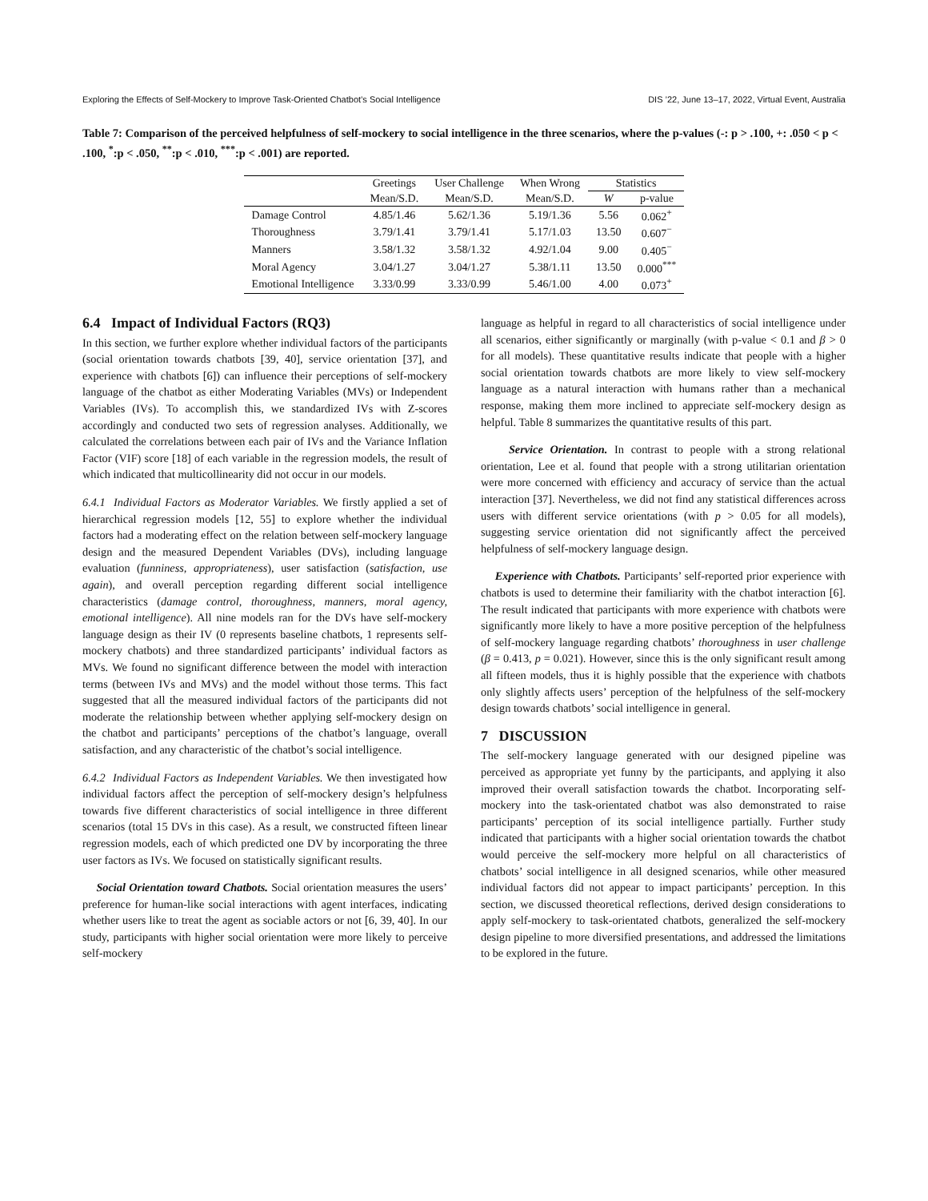Exploring the Effects of Self-Mockery to Improve Task-Oriented Chatbot’s Social Intelligence DIS ’22, June 13–17, 2022, Virtual Event, Australia
Table 7: Comparison of the perceived helpfulness of self-mockery to social intelligence in the three scenarios, where the p-values (-: p > .100, +: .050 < p < .100, <sup>*</sup>:p < .050, <sup>**</sup>:p < .010, <sup>***</sup>:p < .001) are reported.
| | Greetings | User Challenge | When Wrong | Statistics | |
| --- | --- | --- | --- | --- | --- |
| | Mean/S.D. | Mean/S.D. | Mean/S.D. | W | p-value |
| Damage Control | 4.85/1.46 | 5.62/1.36 | 5.19/1.36 | 5.56 | 0.062<sup>+</sup> |
| Thoroughness | 3.79/1.41 | 3.79/1.41 | 5.17/1.03 | 13.50 | 0.607<sup>−</sup> |
| Manners | 3.58/1.32 | 3.58/1.32 | 4.92/1.04 | 9.00 | 0.405<sup>−</sup> |
| Moral Agency | 3.04/1.27 | 3.04/1.27 | 5.38/1.11 | 13.50 | 0.000<sup>***</sup> |
| Emotional Intelligence | 3.33/0.99 | 3.33/0.99 | 5.46/1.00 | 4.00 | 0.073<sup>+</sup> |
6.4 Impact of Individual Factors (RQ3)
In this section, we further explore whether individual factors of the participants (social orientation towards chatbots [39, 40], service orientation [37], and experience with chatbots [6]) can influence their perceptions of self-mockery language of the chatbot as either Moderating Variables (MVs) or Independent Variables (IVs). To accomplish this, we standardized IVs with Z-scores accordingly and conducted two sets of regression analyses. Additionally, we calculated the correlations between each pair of IVs and the Variance Inflation Factor (VIF) score [18] of each variable in the regression models, the result of which indicated that multicollinearity did not occur in our models.
6.4.1 Individual Factors as Moderator Variables. We firstly applied a set of hierarchical regression models [12, 55] to explore whether the individual factors had a moderating effect on the relation between self-mockery language design and the measured Dependent Variables (DVs), including language evaluation (funniness, appropriateness), user satisfaction (satisfaction, use again), and overall perception regarding different social intelligence characteristics (damage control, thoroughness, manners, moral agency, emotional intelligence). All nine models ran for the DVs have self-mockery language design as their IV (0 represents baseline chatbots, 1 represents self-mockery chatbots) and three standardized participants’ individual factors as MVs. We found no significant difference between the model with interaction terms (between IVs and MVs) and the model without those terms. This fact suggested that all the measured individual factors of the participants did not moderate the relationship between whether applying self-mockery design on the chatbot and participants’ perceptions of the chatbot’s language, overall satisfaction, and any characteristic of the chatbot’s social intelligence.
6.4.2 Individual Factors as Independent Variables. We then investigated how individual factors affect the perception of self-mockery design’s helpfulness towards five different characteristics of social intelligence in three different scenarios (total 15 DVs in this case). As a result, we constructed fifteen linear regression models, each of which predicted one DV by incorporating the three user factors as IVs. We focused on statistically significant results.
Social Orientation toward Chatbots. Social orientation measures the users’ preference for human-like social interactions with agent interfaces, indicating whether users like to treat the agent as sociable actors or not [6, 39, 40]. In our study, participants with higher social orientation were more likely to perceive self-mockery
language as helpful in regard to all characteristics of social intelligence under all scenarios, either significantly or marginally (with p-value < 0.1 and β > 0 for all models). These quantitative results indicate that people with a higher social orientation towards chatbots are more likely to view self-mockery language as a natural interaction with humans rather than a mechanical response, making them more inclined to appreciate self-mockery design as helpful. Table 8 summarizes the quantitative results of this part.
Service Orientation. In contrast to people with a strong relational orientation, Lee et al. found that people with a strong utilitarian orientation were more concerned with efficiency and accuracy of service than the actual interaction [37]. Nevertheless, we did not find any statistical differences across users with different service orientations (with p > 0.05 for all models), suggesting service orientation did not significantly affect the perceived helpfulness of self-mockery language design.
Experience with Chatbots. Participants’ self-reported prior experience with chatbots is used to determine their familiarity with the chatbot interaction [6]. The result indicated that participants with more experience with chatbots were significantly more likely to have a more positive perception of the helpfulness of self-mockery language regarding chatbots’ thoroughness in user challenge (β = 0.413, p = 0.021). However, since this is the only significant result among all fifteen models, thus it is highly possible that the experience with chatbots only slightly affects users’ perception of the helpfulness of the self-mockery design towards chatbots’ social intelligence in general.
7 DISCUSSION
The self-mockery language generated with our designed pipeline was perceived as appropriate yet funny by the participants, and applying it also improved their overall satisfaction towards the chatbot. Incorporating self-mockery into the task-orientated chatbot was also demonstrated to raise participants’ perception of its social intelligence partially. Further study indicated that participants with a higher social orientation towards the chatbot would perceive the self-mockery more helpful on all characteristics of chatbots’ social intelligence in all designed scenarios, while other measured individual factors did not appear to impact participants’ perception. In this section, we discussed theoretical reflections, derived design considerations to apply self-mockery to task-orientated chatbots, generalized the self-mockery design pipeline to more diversified presentations, and addressed the limitations to be explored in the future.